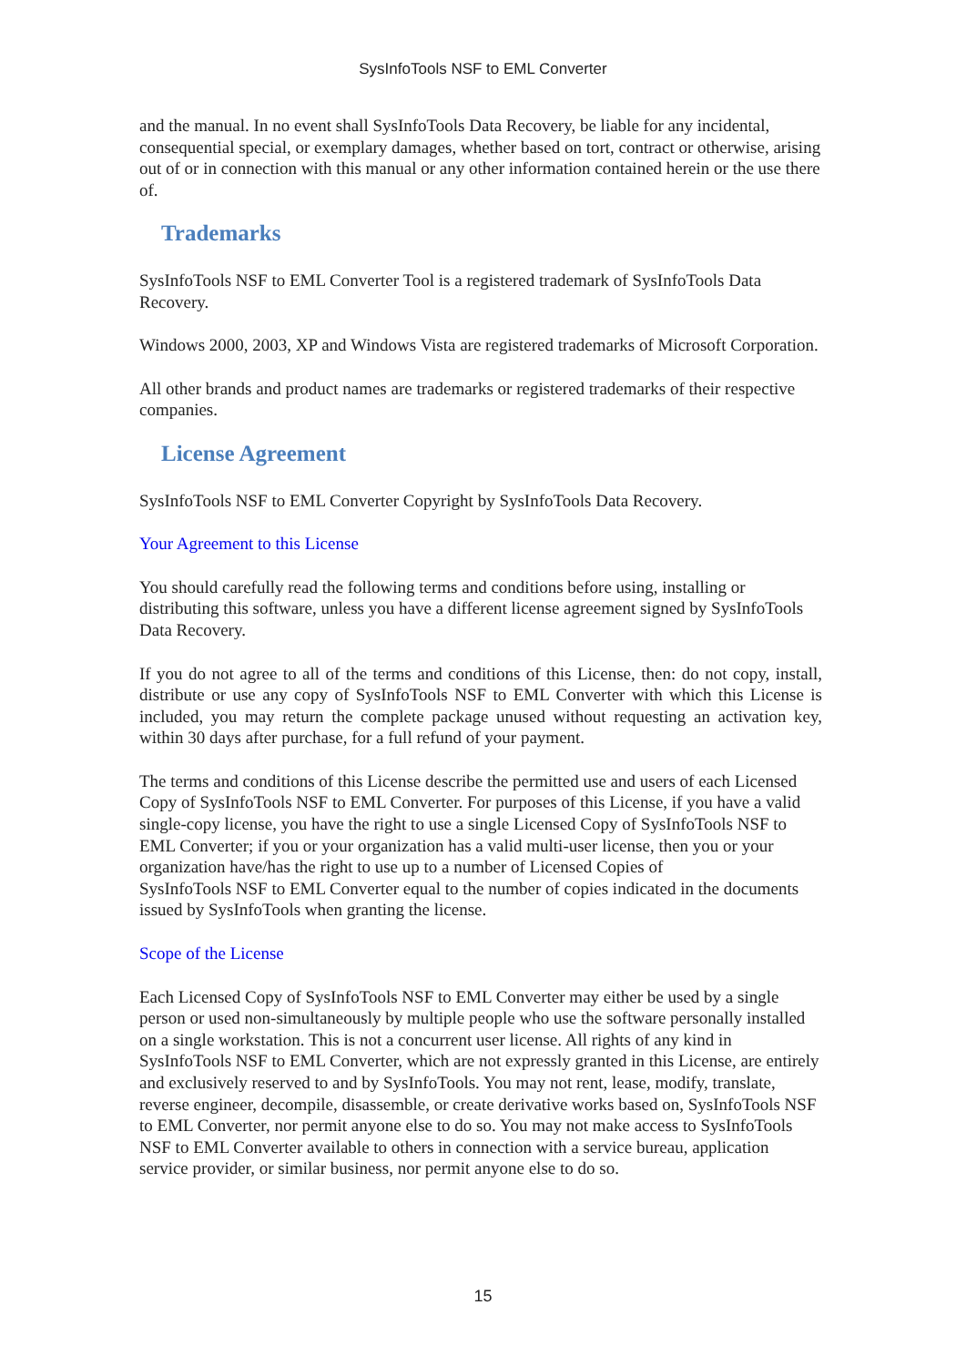SysInfoTools NSF to EML Converter
and the manual. In no event shall SysInfoTools Data Recovery, be liable for any incidental, consequential special, or exemplary damages, whether based on tort, contract or otherwise, arising out of or in connection with this manual or any other information contained herein or the use there of.
Trademarks
SysInfoTools NSF to EML Converter Tool is a registered trademark of SysInfoTools Data Recovery.
Windows 2000, 2003, XP and Windows Vista are registered trademarks of Microsoft Corporation.
All other brands and product names are trademarks or registered trademarks of their respective companies.
License Agreement
SysInfoTools NSF to EML Converter Copyright by SysInfoTools Data Recovery.
Your Agreement to this License
You should carefully read the following terms and conditions before using, installing or distributing this software, unless you have a different license agreement signed by SysInfoTools Data Recovery.
If you do not agree to all of the terms and conditions of this License, then: do not copy, install, distribute or use any copy of SysInfoTools NSF to EML Converter with which this License is included, you may return the complete package unused without requesting an activation key, within 30 days after purchase, for a full refund of your payment.
The terms and conditions of this License describe the permitted use and users of each Licensed Copy of SysInfoTools NSF to EML Converter. For purposes of this License, if you have a valid single-copy license, you have the right to use a single Licensed Copy of SysInfoTools NSF to EML Converter; if you or your organization has a valid multi-user license, then you or your organization have/has the right to use up to a number of Licensed Copies of
SysInfoTools NSF to EML Converter equal to the number of copies indicated in the documents issued by SysInfoTools when granting the license.
Scope of the License
Each Licensed Copy of SysInfoTools NSF to EML Converter may either be used by a single person or used non-simultaneously by multiple people who use the software personally installed on a single workstation. This is not a concurrent user license. All rights of any kind in SysInfoTools NSF to EML Converter, which are not expressly granted in this License, are entirely and exclusively reserved to and by SysInfoTools. You may not rent, lease, modify, translate, reverse engineer, decompile, disassemble, or create derivative works based on, SysInfoTools NSF to EML Converter, nor permit anyone else to do so. You may not make access to SysInfoTools NSF to EML Converter available to others in connection with a service bureau, application service provider, or similar business, nor permit anyone else to do so.
15